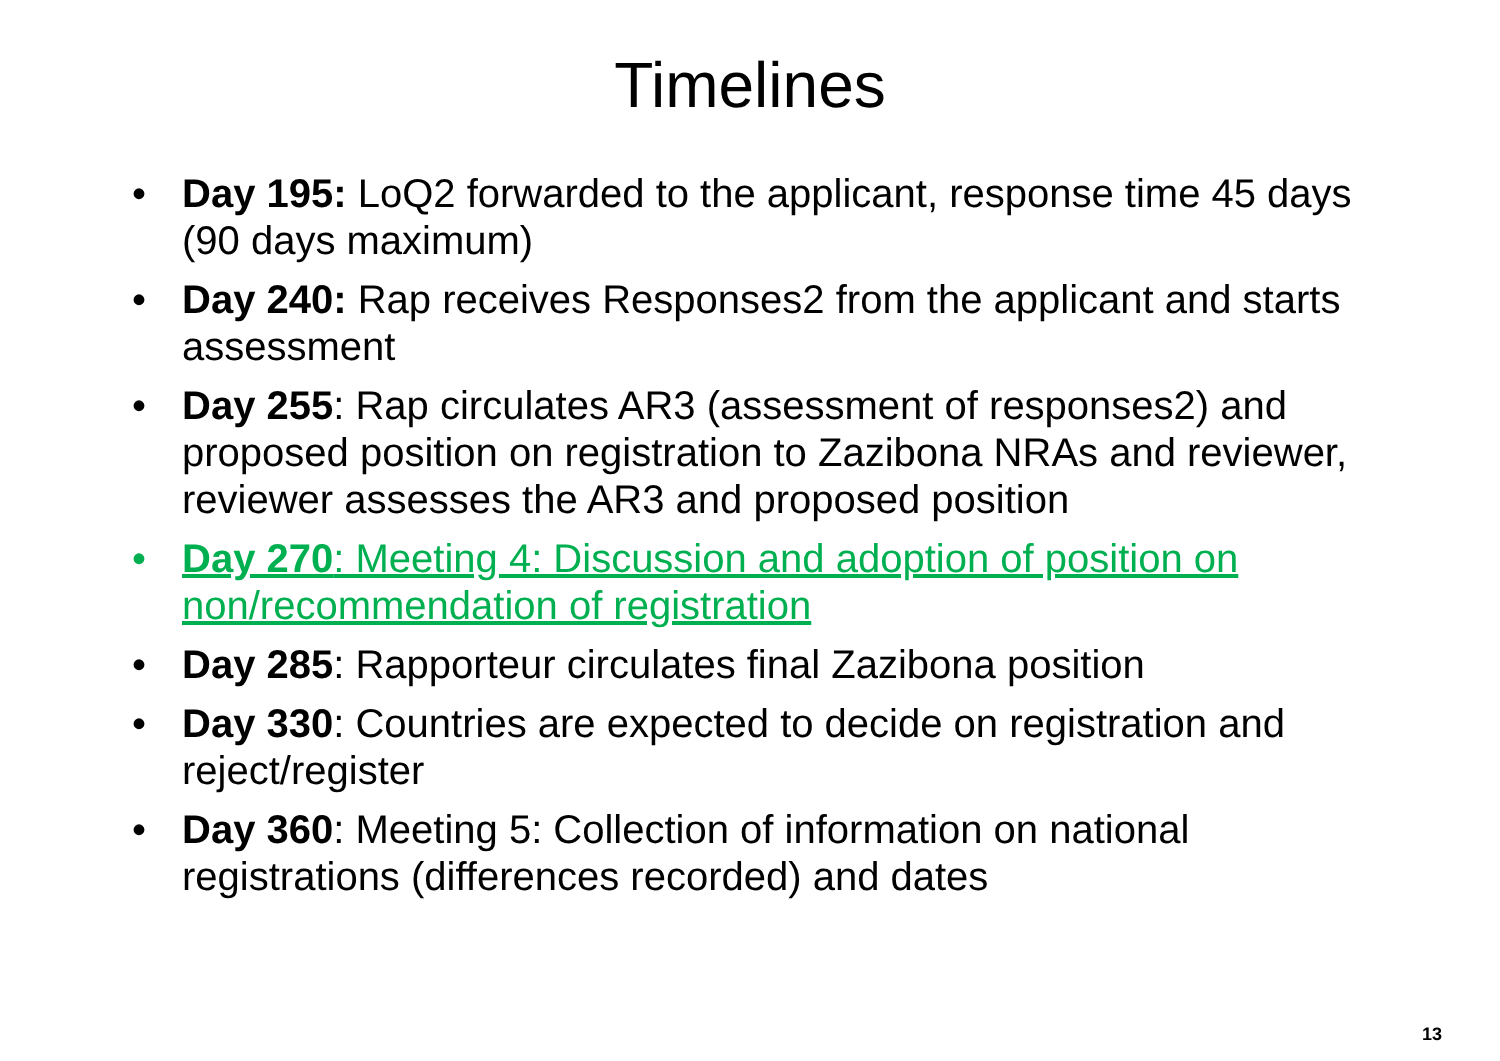Timelines
• Day 195: LoQ2 forwarded to the applicant, response time 45 days (90 days maximum)
• Day 240: Rap receives Responses2 from the applicant and starts assessment
• Day 255: Rap circulates AR3 (assessment of responses2) and proposed position on registration to Zazibona NRAs and reviewer, reviewer assesses the AR3 and proposed position
• Day 270: Meeting 4: Discussion and adoption of position on non/recommendation of registration
• Day 285: Rapporteur circulates final Zazibona position
• Day 330: Countries are expected to decide on registration and reject/register
• Day 360: Meeting 5: Collection of information on national registrations (differences recorded) and dates
13